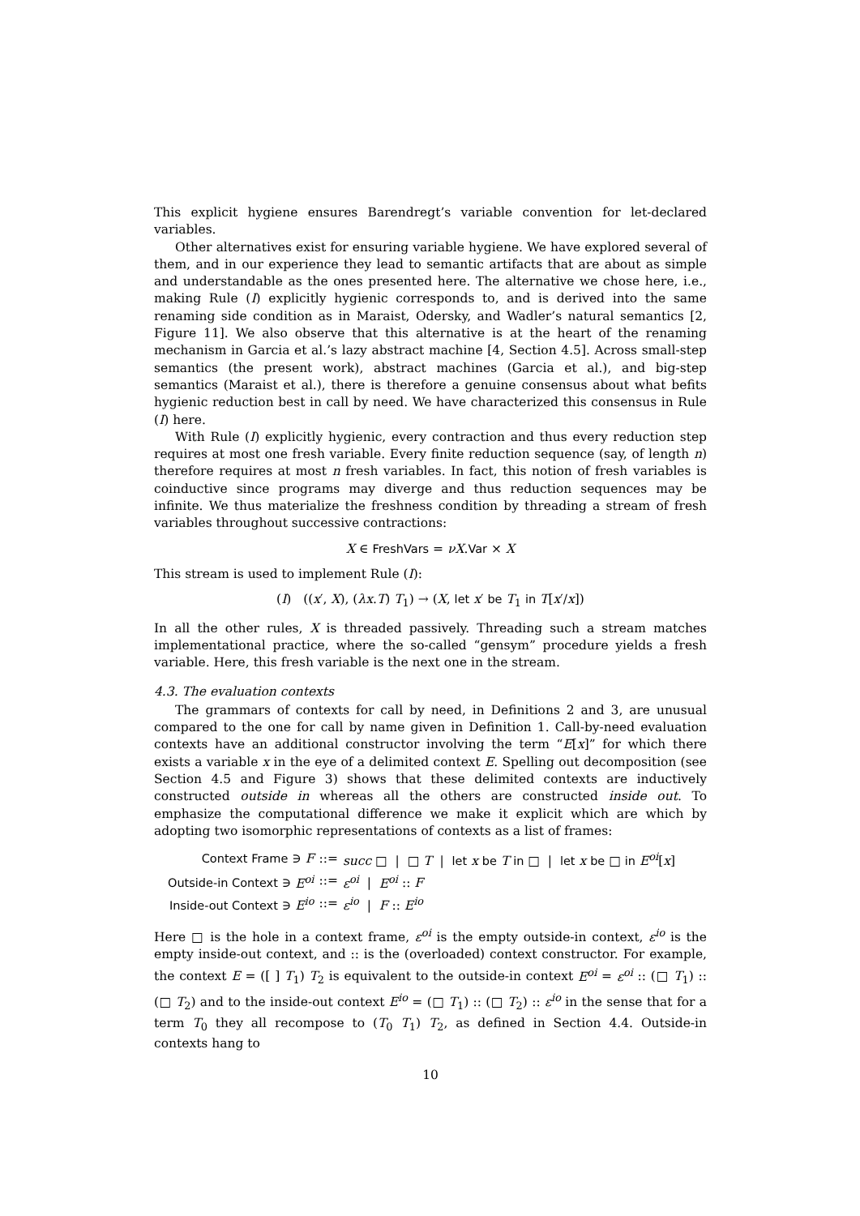This explicit hygiene ensures Barendregt’s variable convention for let-declared variables.
Other alternatives exist for ensuring variable hygiene. We have explored several of them, and in our experience they lead to semantic artifacts that are about as simple and understandable as the ones presented here. The alternative we chose here, i.e., making Rule (I) explicitly hygienic corresponds to, and is derived into the same renaming side condition as in Maraist, Odersky, and Wadler’s natural semantics [2, Figure 11]. We also observe that this alternative is at the heart of the renaming mechanism in Garcia et al.’s lazy abstract machine [4, Section 4.5]. Across small-step semantics (the present work), abstract machines (Garcia et al.), and big-step semantics (Maraist et al.), there is therefore a genuine consensus about what befits hygienic reduction best in call by need. We have characterized this consensus in Rule (I) here.
With Rule (I) explicitly hygienic, every contraction and thus every reduction step requires at most one fresh variable. Every finite reduction sequence (say, of length n) therefore requires at most n fresh variables. In fact, this notion of fresh variables is coinductive since programs may diverge and thus reduction sequences may be infinite. We thus materialize the freshness condition by threading a stream of fresh variables throughout successive contractions:
X ∈ FreshVars = νX.Var × X
This stream is used to implement Rule (I):
(I) ((x′, X), (λx.T) T<sub>1</sub>) → (X, let x′ be T<sub>1</sub> in T[x′/x])
In all the other rules, X is threaded passively. Threading such a stream matches implementational practice, where the so-called “gensym” procedure yields a fresh variable. Here, this fresh variable is the next one in the stream.
4.3. The evaluation contexts
The grammars of contexts for call by need, in Definitions 2 and 3, are unusual compared to the one for call by name given in Definition 1. Call-by-need evaluation contexts have an additional constructor involving the term “E[x]” for which there exists a variable x in the eye of a delimited context E. Spelling out decomposition (see Section 4.5 and Figure 3) shows that these delimited contexts are inductively constructed outside in whereas all the others are constructed inside out. To emphasize the computational difference we make it explicit which are which by adopting two isomorphic representations of contexts as a list of frames:
| Context Frame ∋ F | ::= | succ □ / □ T / let x be T in □ / let x be □ in E<sup>oi</sup> [ x ] |
| Outside-in Context ∋ E<sup>oi</sup> | ::= | ε<sup>oi</sup> / E<sup>oi</sup> :: F |
| Inside-out Context ∋ E<sup>io</sup> | ::= | ε<sup>io</sup> / F :: E<sup>io</sup> |
Here □ is the hole in a context frame, ε<sup>oi</sup> is the empty outside-in context, ε<sup>io</sup> is the empty inside-out context, and :: is the (overloaded) context constructor. For example, the context E = ([ ] T<sub>1</sub>) T<sub>2</sub> is equivalent to the outside-in context E<sup>oi</sup> = ε<sup>oi</sup> :: (□ T<sub>1</sub>) :: (□ T<sub>2</sub>) and to the inside-out context E<sup>io</sup> = (□ T<sub>1</sub>) :: (□ T<sub>2</sub>) :: ε<sup>io</sup> in the sense that for a term T<sub>0</sub> they all recompose to (T<sub>0</sub> T<sub>1</sub>) T<sub>2</sub>, as defined in Section 4.4. Outside-in contexts hang to
10